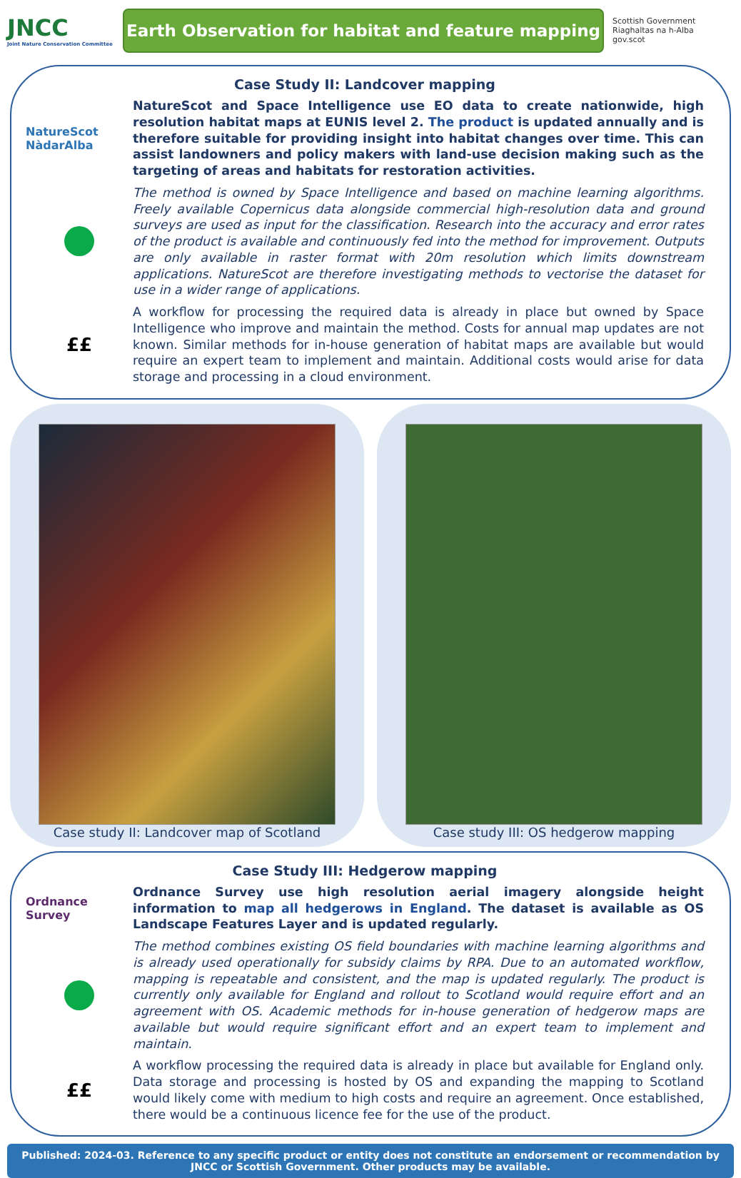JNCC
Joint Nature Conservation Committee
Earth Observation for habitat and feature mapping
Scottish Government
Riaghaltas na h-Alba
gov.scot
Case Study II: Landcover mapping
NatureScot NàdarAlba
NatureScot and Space Intelligence use EO data to create nationwide, high resolution habitat maps at EUNIS level 2. The product is updated annually and is therefore suitable for providing insight into habitat changes over time. This can assist landowners and policy makers with land-use decision making such as the targeting of areas and habitats for restoration activities.
The method is owned by Space Intelligence and based on machine learning algorithms. Freely available Copernicus data alongside commercial high-resolution data and ground surveys are used as input for the classification. Research into the accuracy and error rates of the product is available and continuously fed into the method for improvement. Outputs are only available in raster format with 20m resolution which limits downstream applications. NatureScot are therefore investigating methods to vectorise the dataset for use in a wider range of applications.
££
A workflow for processing the required data is already in place but owned by Space Intelligence who improve and maintain the method. Costs for annual map updates are not known. Similar methods for in-house generation of habitat maps are available but would require an expert team to implement and maintain. Additional costs would arise for data storage and processing in a cloud environment.
Case study II: Landcover map of Scotland
Case study III: OS hedgerow mapping
Case Study III: Hedgerow mapping
Ordnance Survey
Ordnance Survey use high resolution aerial imagery alongside height information to map all hedgerows in England. The dataset is available as OS Landscape Features Layer and is updated regularly.
The method combines existing OS field boundaries with machine learning algorithms and is already used operationally for subsidy claims by RPA. Due to an automated workflow, mapping is repeatable and consistent, and the map is updated regularly. The product is currently only available for England and rollout to Scotland would require effort and an agreement with OS. Academic methods for in-house generation of hedgerow maps are available but would require significant effort and an expert team to implement and maintain.
££
A workflow processing the required data is already in place but available for England only. Data storage and processing is hosted by OS and expanding the mapping to Scotland would likely come with medium to high costs and require an agreement. Once established, there would be a continuous licence fee for the use of the product.
Published: 2024-03. Reference to any specific product or entity does not constitute an endorsement or recommendation by JNCC or Scottish Government. Other products may be available.